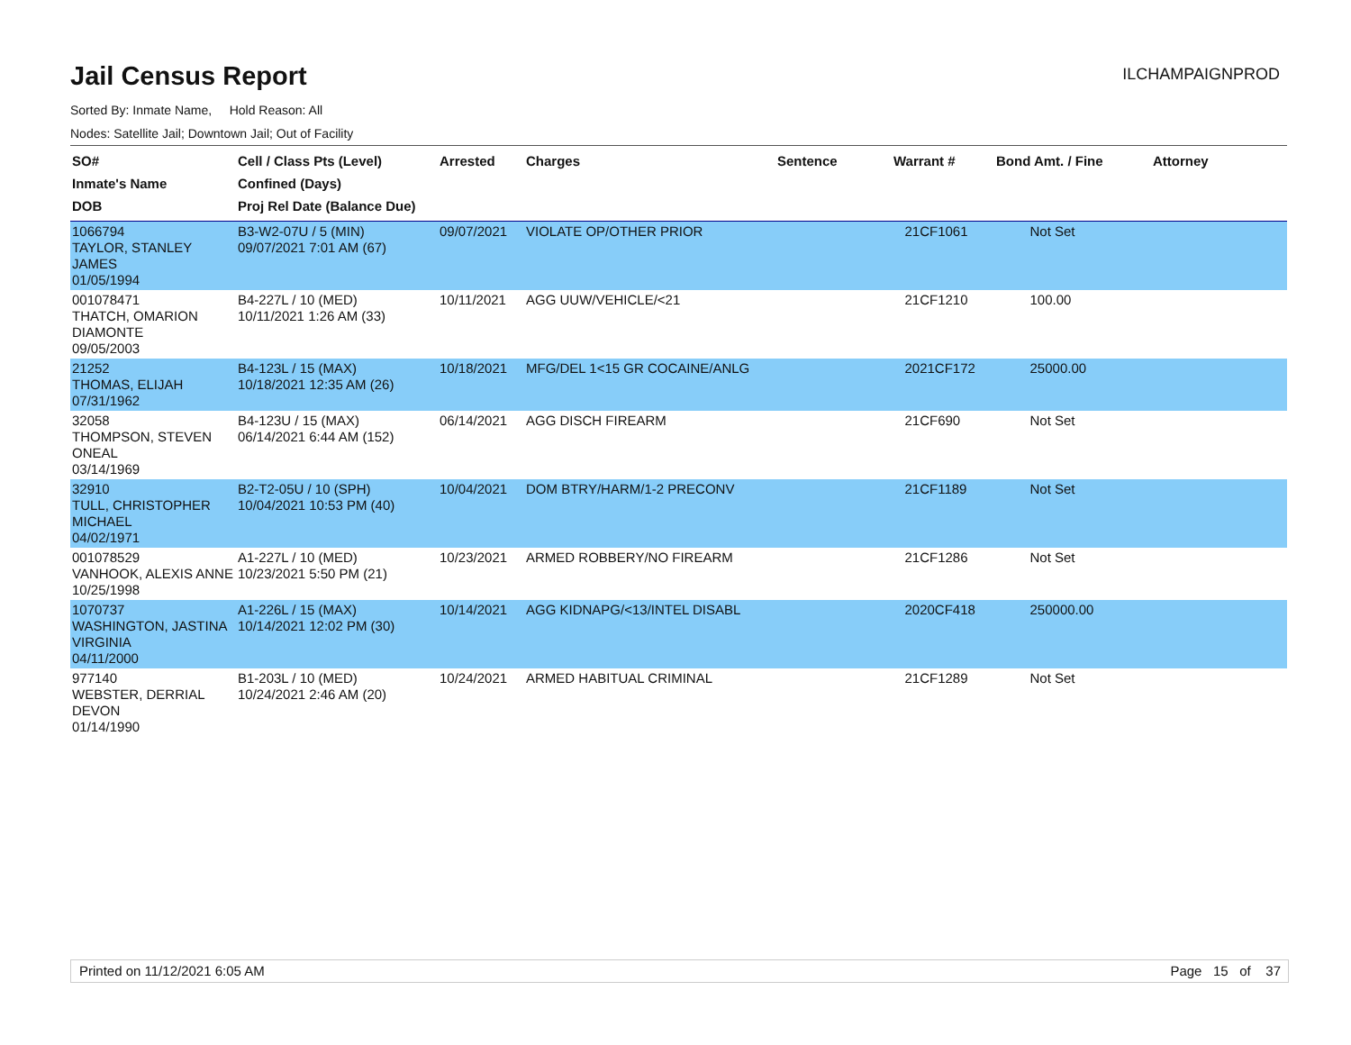Jail Census Report
ILCHAMPAIGNPROD
Sorted By: Inmate Name, Hold Reason: All
Nodes: Satellite Jail; Downtown Jail; Out of Facility
| SO# Inmate's Name DOB | Cell / Class Pts (Level) Confined (Days) Proj Rel Date (Balance Due) | Arrested | Charges | Sentence | Warrant # | Bond Amt. / Fine | Attorney |
| --- | --- | --- | --- | --- | --- | --- | --- |
| 1066794 TAYLOR, STANLEY JAMES 01/05/1994 | B3-W2-07U / 5 (MIN) 09/07/2021 7:01 AM (67) | 09/07/2021 | VIOLATE OP/OTHER PRIOR | | 21CF1061 | Not Set | |
| 001078471 THATCH, OMARION DIAMONTE 09/05/2003 | B4-227L / 10 (MED) 10/11/2021 1:26 AM (33) | 10/11/2021 | AGG UUW/VEHICLE/<21 | | 21CF1210 | 100.00 | |
| 21252 THOMAS, ELIJAH 07/31/1962 | B4-123L / 15 (MAX) 10/18/2021 12:35 AM (26) | 10/18/2021 | MFG/DEL 1<15 GR COCAINE/ANLG | | 2021CF172 | 25000.00 | |
| 32058 THOMPSON, STEVEN ONEAL 03/14/1969 | B4-123U / 15 (MAX) 06/14/2021 6:44 AM (152) | 06/14/2021 | AGG DISCH FIREARM | | 21CF690 | Not Set | |
| 32910 TULL, CHRISTOPHER MICHAEL 04/02/1971 | B2-T2-05U / 10 (SPH) 10/04/2021 10:53 PM (40) | 10/04/2021 | DOM BTRY/HARM/1-2 PRECONV | | 21CF1189 | Not Set | |
| 001078529 VANHOOK, ALEXIS ANNE 10/25/1998 | A1-227L / 10 (MED) 10/23/2021 5:50 PM (21) | 10/23/2021 | ARMED ROBBERY/NO FIREARM | | 21CF1286 | Not Set | |
| 1070737 WASHINGTON, JASTINA VIRGINIA 04/11/2000 | A1-226L / 15 (MAX) 10/14/2021 12:02 PM (30) | 10/14/2021 | AGG KIDNAPG/<13/INTEL DISABL | | 2020CF418 | 250000.00 | |
| 977140 WEBSTER, DERRIAL DEVON 01/14/1990 | B1-203L / 10 (MED) 10/24/2021 2:46 AM (20) | 10/24/2021 | ARMED HABITUAL CRIMINAL | | 21CF1289 | Not Set | |
Printed on 11/12/2021 6:05 AM Page 15 of 37